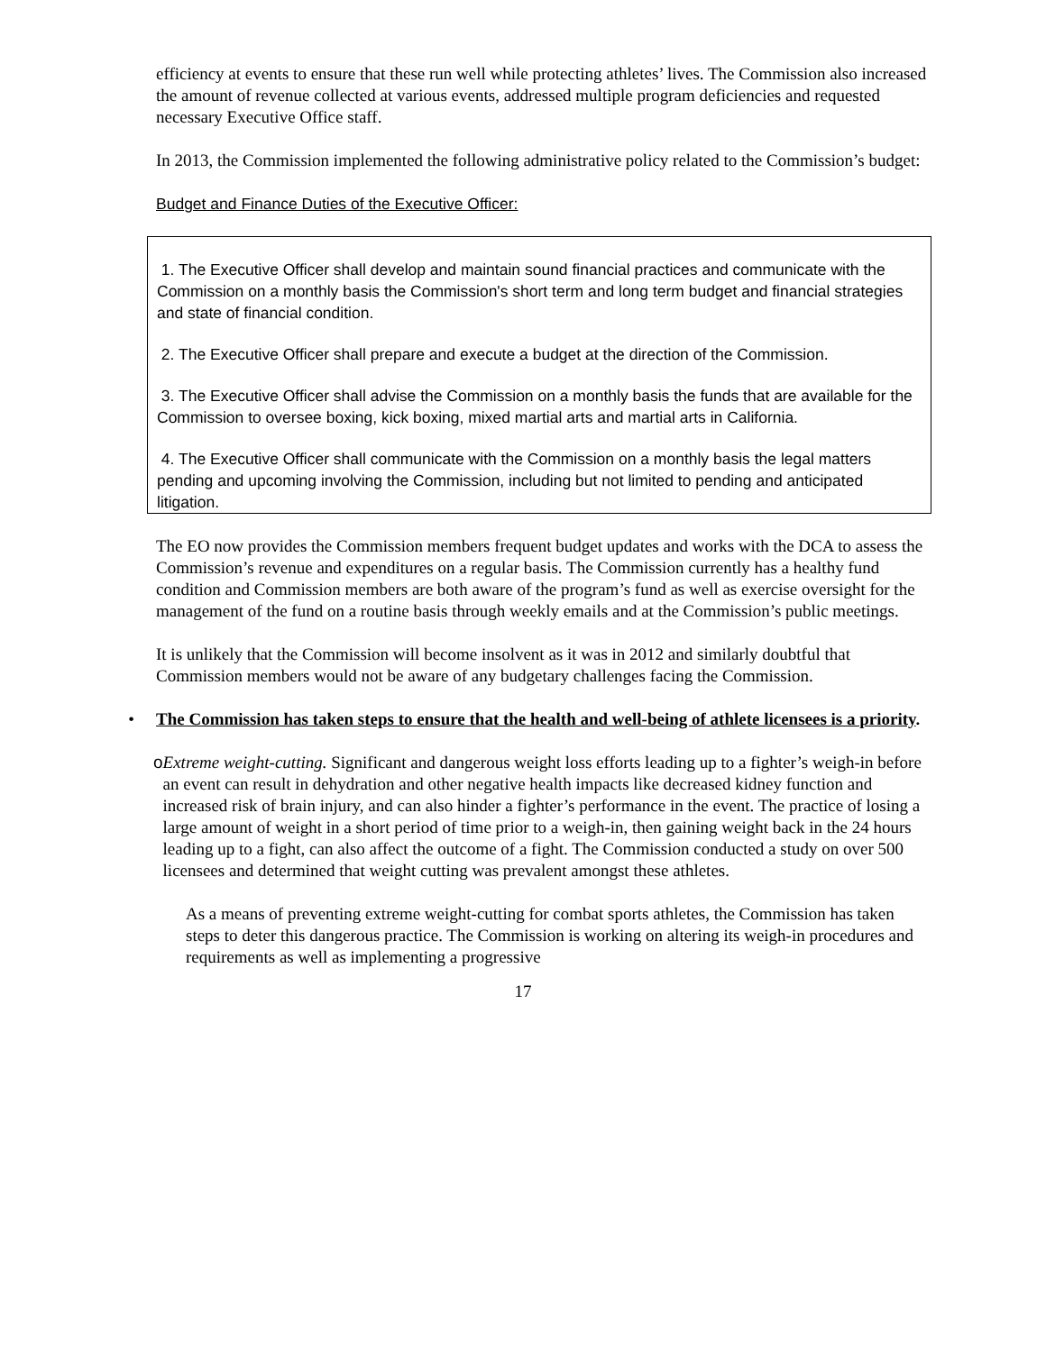efficiency at events to ensure that these run well while protecting athletes’ lives. The Commission also increased the amount of revenue collected at various events, addressed multiple program deficiencies and requested necessary Executive Office staff.
In 2013, the Commission implemented the following administrative policy related to the Commission’s budget:
Budget and Finance Duties of the Executive Officer:
1. The Executive Officer shall develop and maintain sound financial practices and communicate with the Commission on a monthly basis the Commission's short term and long term budget and financial strategies and state of financial condition.
2. The Executive Officer shall prepare and execute a budget at the direction of the Commission.
3. The Executive Officer shall advise the Commission on a monthly basis the funds that are available for the Commission to oversee boxing, kick boxing, mixed martial arts and martial arts in California.
4. The Executive Officer shall communicate with the Commission on a monthly basis the legal matters pending and upcoming involving the Commission, including but not limited to pending and anticipated litigation.
The EO now provides the Commission members frequent budget updates and works with the DCA to assess the Commission’s revenue and expenditures on a regular basis. The Commission currently has a healthy fund condition and Commission members are both aware of the program’s fund as well as exercise oversight for the management of the fund on a routine basis through weekly emails and at the Commission’s public meetings.
It is unlikely that the Commission will become insolvent as it was in 2012 and similarly doubtful that Commission members would not be aware of any budgetary challenges facing the Commission.
• The Commission has taken steps to ensure that the health and well-being of athlete licensees is a priority.
o Extreme weight-cutting. Significant and dangerous weight loss efforts leading up to a fighter’s weigh-in before an event can result in dehydration and other negative health impacts like decreased kidney function and increased risk of brain injury, and can also hinder a fighter’s performance in the event. The practice of losing a large amount of weight in a short period of time prior to a weigh-in, then gaining weight back in the 24 hours leading up to a fight, can also affect the outcome of a fight. The Commission conducted a study on over 500 licensees and determined that weight cutting was prevalent amongst these athletes.
As a means of preventing extreme weight-cutting for combat sports athletes, the Commission has taken steps to deter this dangerous practice. The Commission is working on altering its weigh-in procedures and requirements as well as implementing a progressive
17